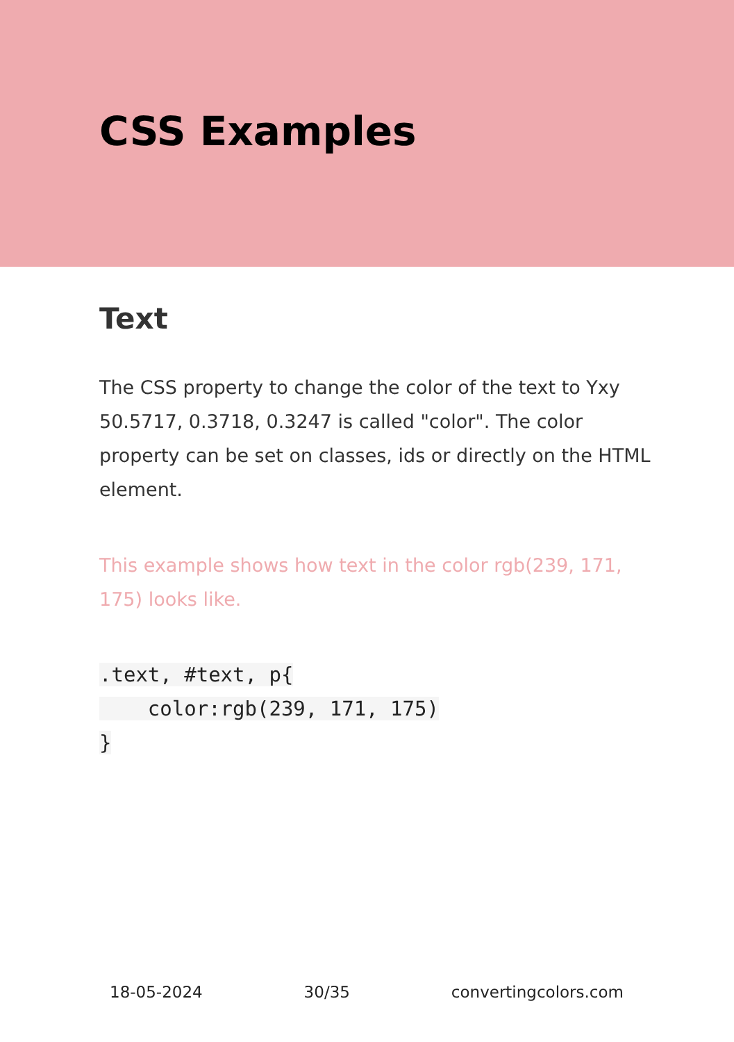CSS Examples
Text
The CSS property to change the color of the text to Yxy 50.5717, 0.3718, 0.3247 is called "color". The color property can be set on classes, ids or directly on the HTML element.
This example shows how text in the color rgb(239, 171, 175) looks like.
.text, #text, p{
    color:rgb(239, 171, 175)
}
18-05-2024 30/35 convertingcolors.com